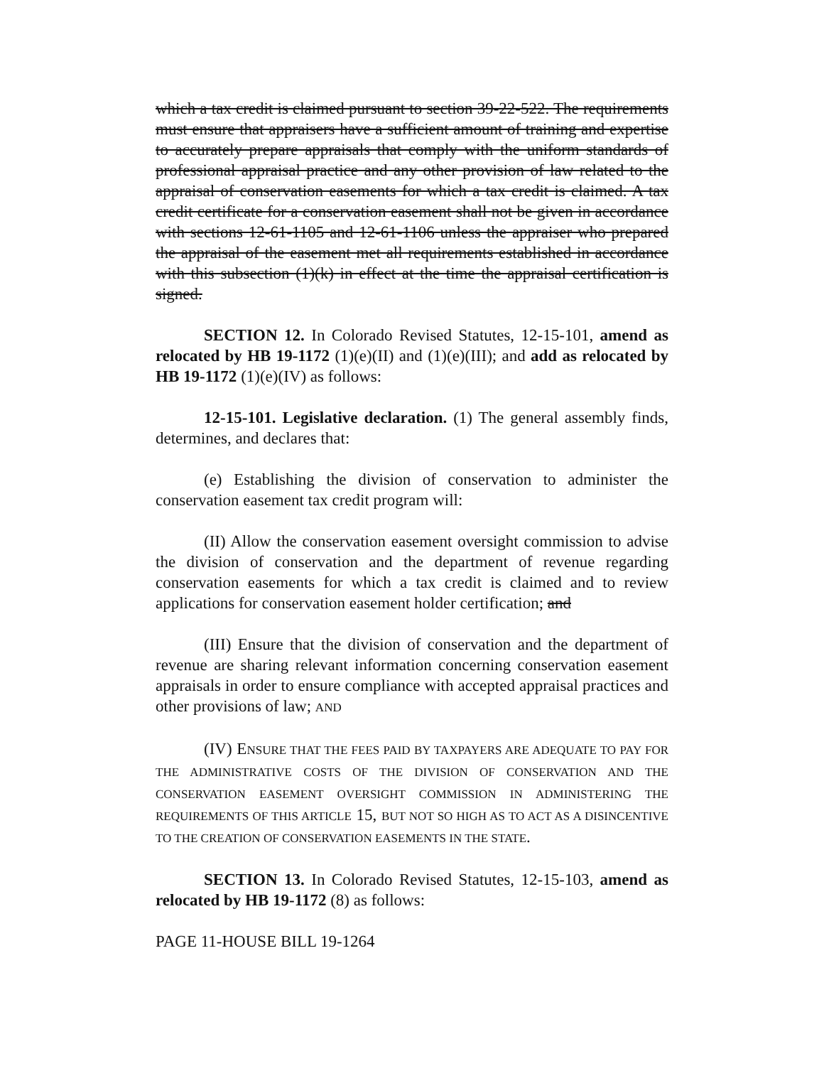which a tax credit is claimed pursuant to section 39-22-522. The requirements must ensure that appraisers have a sufficient amount of training and expertise to accurately prepare appraisals that comply with the uniform standards of professional appraisal practice and any other provision of law related to the appraisal of conservation easements for which a tax credit is claimed. A tax credit certificate for a conservation easement shall not be given in accordance with sections 12-61-1105 and 12-61-1106 unless the appraiser who prepared the appraisal of the easement met all requirements established in accordance with this subsection (1)(k) in effect at the time the appraisal certification is signed.
SECTION 12. In Colorado Revised Statutes, 12-15-101, amend as relocated by HB 19-1172 (1)(e)(II) and (1)(e)(III); and add as relocated by HB 19-1172 (1)(e)(IV) as follows:
12-15-101. Legislative declaration. (1) The general assembly finds, determines, and declares that:
(e) Establishing the division of conservation to administer the conservation easement tax credit program will:
(II) Allow the conservation easement oversight commission to advise the division of conservation and the department of revenue regarding conservation easements for which a tax credit is claimed and to review applications for conservation easement holder certification; and
(III) Ensure that the division of conservation and the department of revenue are sharing relevant information concerning conservation easement appraisals in order to ensure compliance with accepted appraisal practices and other provisions of law; AND
(IV) ENSURE THAT THE FEES PAID BY TAXPAYERS ARE ADEQUATE TO PAY FOR THE ADMINISTRATIVE COSTS OF THE DIVISION OF CONSERVATION AND THE CONSERVATION EASEMENT OVERSIGHT COMMISSION IN ADMINISTERING THE REQUIREMENTS OF THIS ARTICLE 15, BUT NOT SO HIGH AS TO ACT AS A DISINCENTIVE TO THE CREATION OF CONSERVATION EASEMENTS IN THE STATE.
SECTION 13. In Colorado Revised Statutes, 12-15-103, amend as relocated by HB 19-1172 (8) as follows:
PAGE 11-HOUSE BILL 19-1264